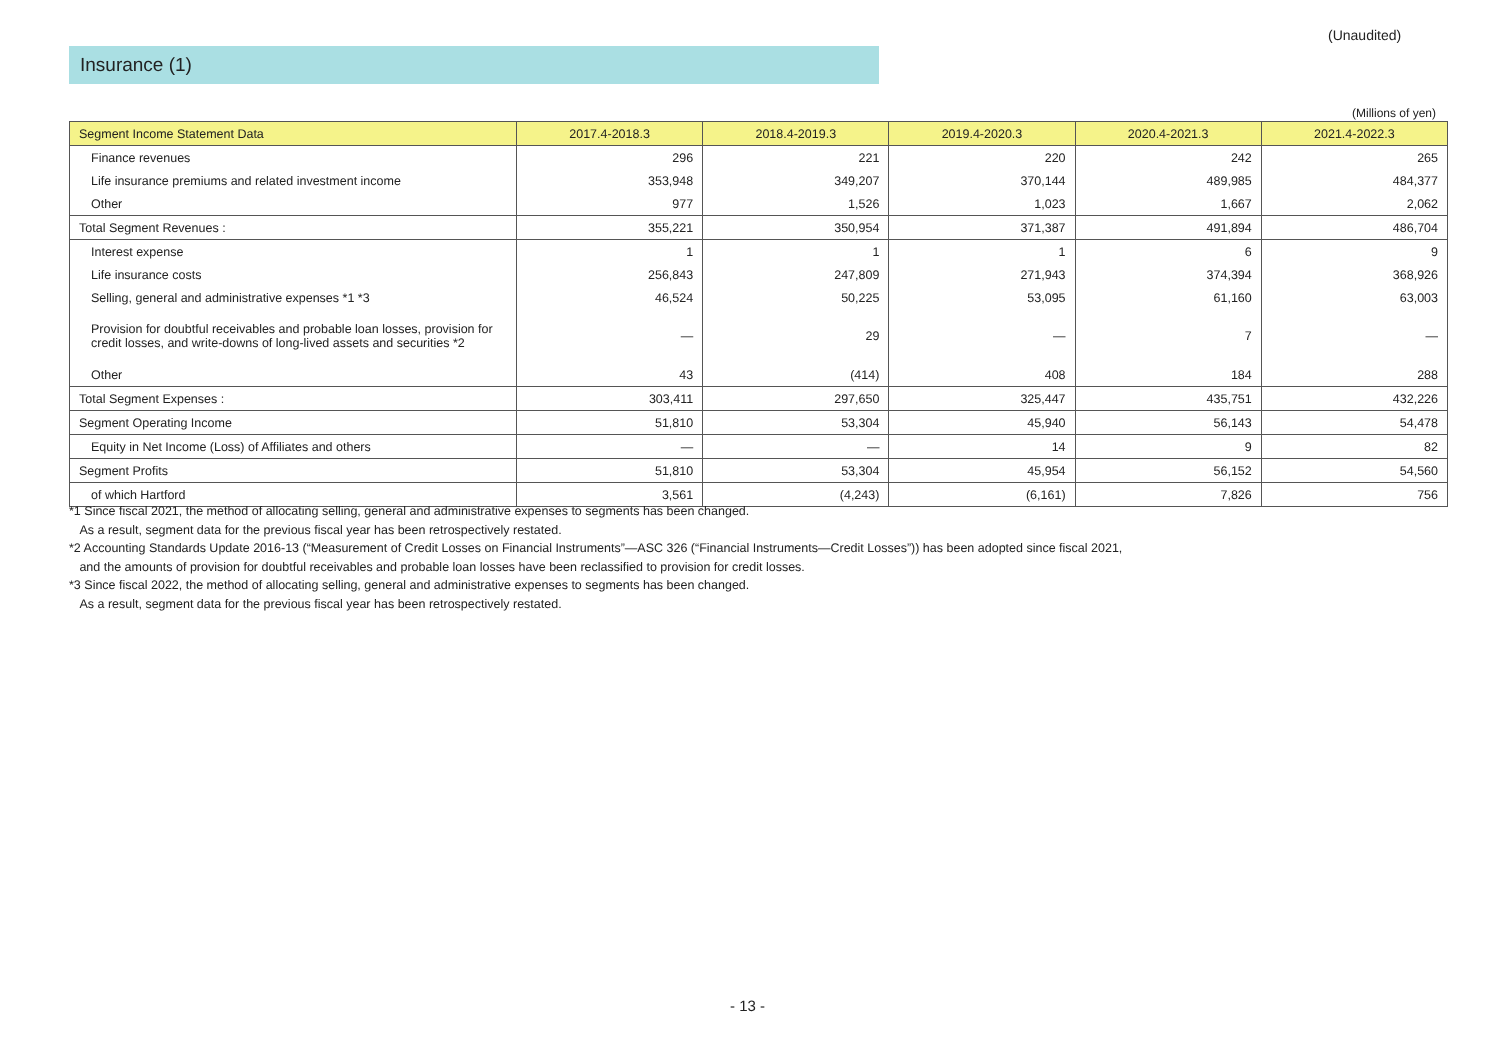(Unaudited)
Insurance (1)
(Millions of yen)
| Segment Income Statement Data | 2017.4-2018.3 | 2018.4-2019.3 | 2019.4-2020.3 | 2020.4-2021.3 | 2021.4-2022.3 |
| --- | --- | --- | --- | --- | --- |
| Finance revenues | 296 | 221 | 220 | 242 | 265 |
| Life insurance premiums and related investment income | 353,948 | 349,207 | 370,144 | 489,985 | 484,377 |
| Other | 977 | 1,526 | 1,023 | 1,667 | 2,062 |
| Total Segment Revenues : | 355,221 | 350,954 | 371,387 | 491,894 | 486,704 |
| Interest expense | 1 | 1 | 1 | 6 | 9 |
| Life insurance costs | 256,843 | 247,809 | 271,943 | 374,394 | 368,926 |
| Selling, general and administrative expenses *1 *3 | 46,524 | 50,225 | 53,095 | 61,160 | 63,003 |
| Provision for doubtful receivables and probable loan losses, provision for credit losses, and write-downs of long-lived assets and securities *2 | — | 29 | — | 7 | — |
| Other | 43 | (414) | 408 | 184 | 288 |
| Total Segment Expenses : | 303,411 | 297,650 | 325,447 | 435,751 | 432,226 |
| Segment Operating Income | 51,810 | 53,304 | 45,940 | 56,143 | 54,478 |
| Equity in Net Income (Loss) of Affiliates and others | — | — | 14 | 9 | 82 |
| Segment Profits | 51,810 | 53,304 | 45,954 | 56,152 | 54,560 |
| of which Hartford | 3,561 | (4,243) | (6,161) | 7,826 | 756 |
*1 Since fiscal 2021, the method of allocating selling, general and administrative expenses to segments has been changed.
As a result, segment data for the previous fiscal year has been retrospectively restated.
*2 Accounting Standards Update 2016-13 (“Measurement of Credit Losses on Financial Instruments”—ASC 326 (“Financial Instruments—Credit Losses”)) has been adopted since fiscal 2021,
and the amounts of provision for doubtful receivables and probable loan losses have been reclassified to provision for credit losses.
*3 Since fiscal 2022, the method of allocating selling, general and administrative expenses to segments has been changed.
As a result, segment data for the previous fiscal year has been retrospectively restated.
- 13 -